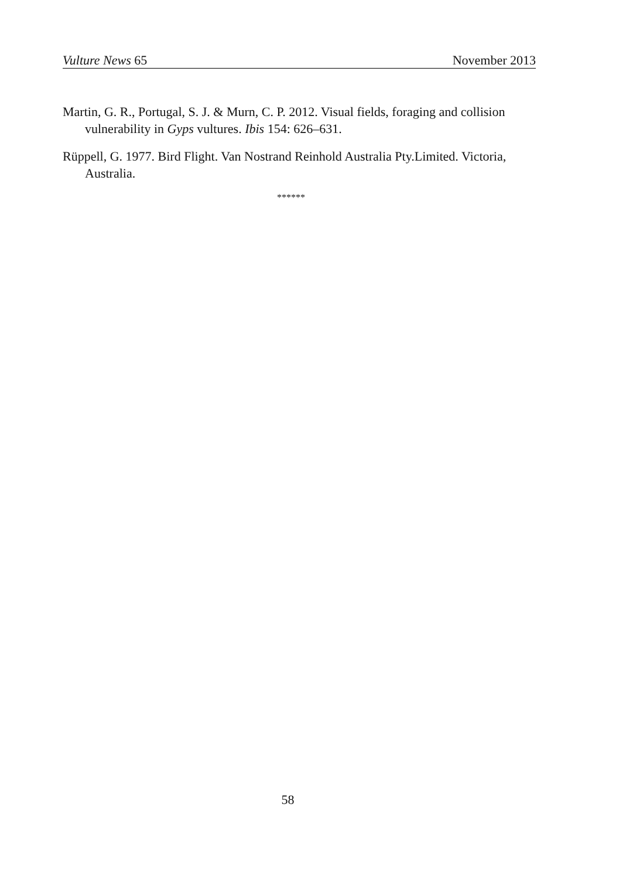Vulture News 65 November 2013
Martin, G. R., Portugal, S. J. & Murn, C. P. 2012. Visual fields, foraging and collision vulnerability in Gyps vultures. Ibis 154: 626–631.
Rüppell, G. 1977. Bird Flight. Van Nostrand Reinhold Australia Pty.Limited. Victoria, Australia.
******
58